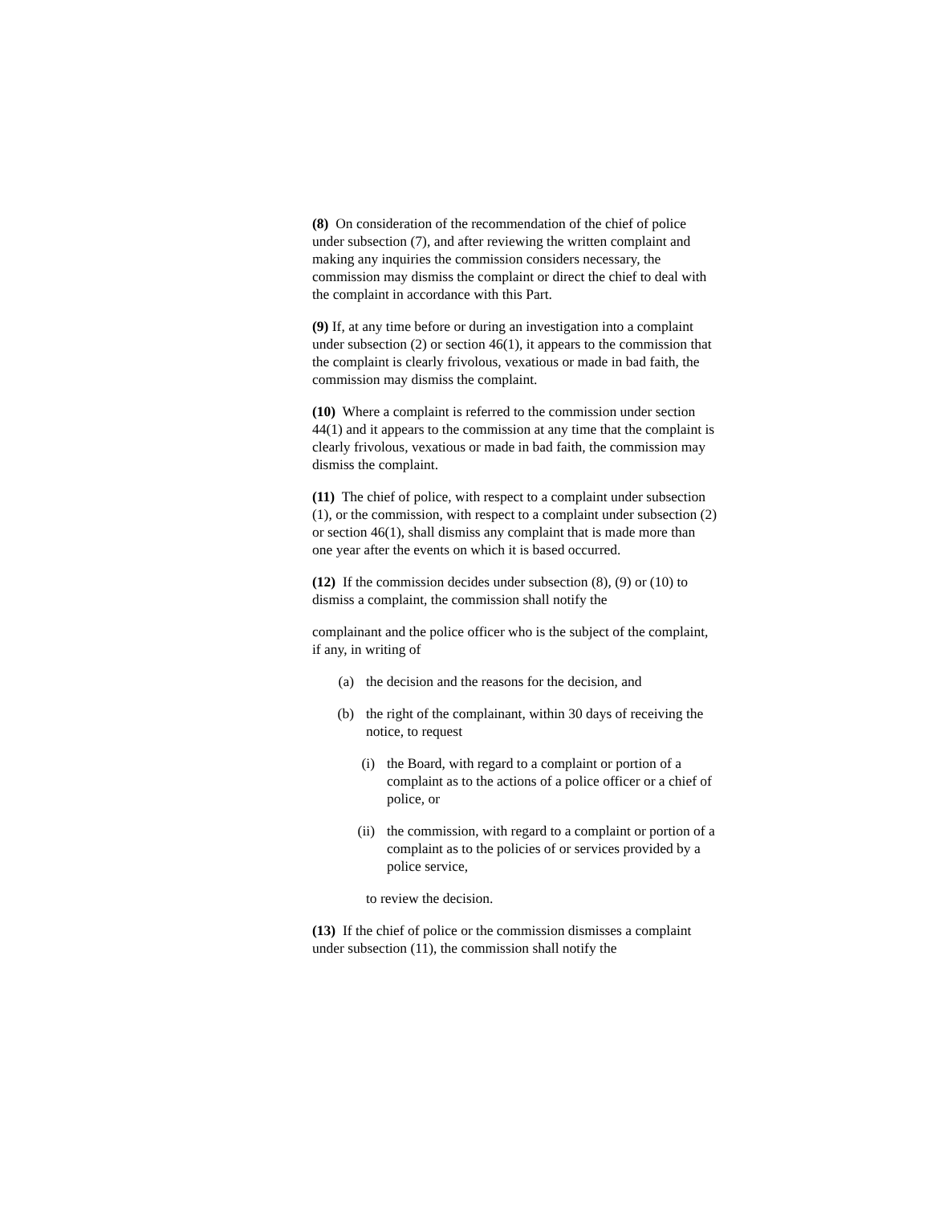(8) On consideration of the recommendation of the chief of police under subsection (7), and after reviewing the written complaint and making any inquiries the commission considers necessary, the commission may dismiss the complaint or direct the chief to deal with the complaint in accordance with this Part.
(9) If, at any time before or during an investigation into a complaint under subsection (2) or section 46(1), it appears to the commission that the complaint is clearly frivolous, vexatious or made in bad faith, the commission may dismiss the complaint.
(10) Where a complaint is referred to the commission under section 44(1) and it appears to the commission at any time that the complaint is clearly frivolous, vexatious or made in bad faith, the commission may dismiss the complaint.
(11) The chief of police, with respect to a complaint under subsection (1), or the commission, with respect to a complaint under subsection (2) or section 46(1), shall dismiss any complaint that is made more than one year after the events on which it is based occurred.
(12) If the commission decides under subsection (8), (9) or (10) to dismiss a complaint, the commission shall notify the
complainant and the police officer who is the subject of the complaint, if any, in writing of
(a) the decision and the reasons for the decision, and
(b) the right of the complainant, within 30 days of receiving the notice, to request
(i) the Board, with regard to a complaint or portion of a complaint as to the actions of a police officer or a chief of police, or
(ii) the commission, with regard to a complaint or portion of a complaint as to the policies of or services provided by a police service,
to review the decision.
(13) If the chief of police or the commission dismisses a complaint under subsection (11), the commission shall notify the